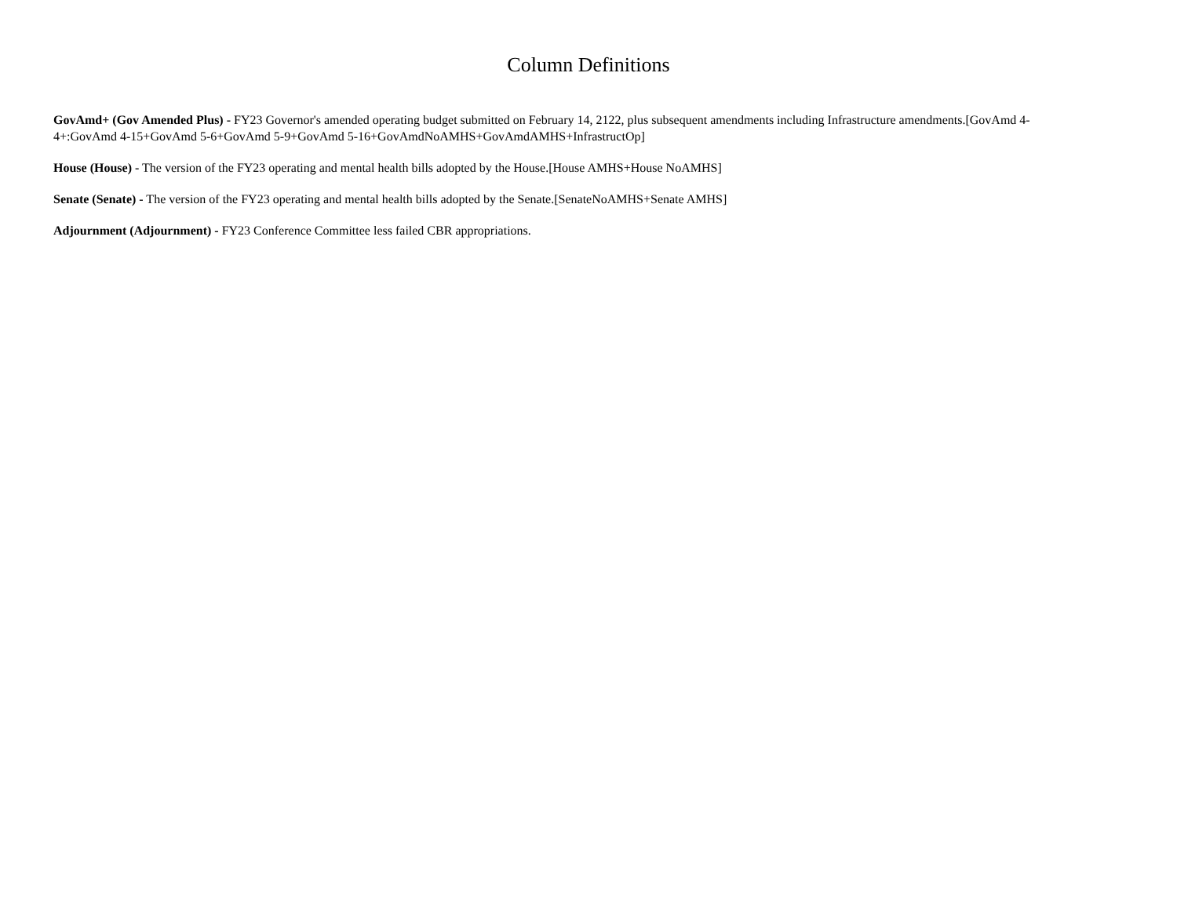Column Definitions
GovAmd+ (Gov Amended Plus) - FY23 Governor's amended operating budget submitted on February 14, 2122, plus subsequent amendments including Infrastructure amendments.[GovAmd 4-4+:GovAmd 4-15+GovAmd 5-6+GovAmd 5-9+GovAmd 5-16+GovAmdNoAMHS+GovAmdAMHS+InfrastructOp]
House (House) - The version of the FY23 operating and mental health bills adopted by the House.[House AMHS+House NoAMHS]
Senate (Senate) - The version of the FY23 operating and mental health bills adopted by the Senate.[SenateNoAMHS+Senate AMHS]
Adjournment (Adjournment) - FY23 Conference Committee less failed CBR appropriations.